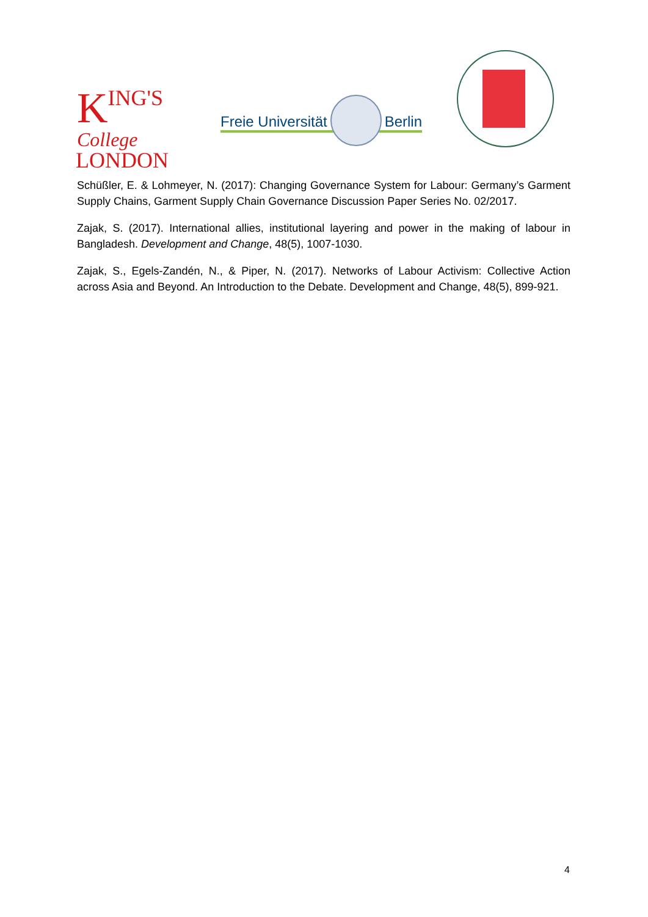KING'S
College
LONDON
Freie Universität
Berlin
Schüßler, E. & Lohmeyer, N. (2017): Changing Governance System for Labour: Germany’s Garment Supply Chains, Garment Supply Chain Governance Discussion Paper Series No. 02/2017.
Zajak, S. (2017). International allies, institutional layering and power in the making of labour in Bangladesh. Development and Change, 48(5), 1007-1030.
Zajak, S., Egels-Zandén, N., & Piper, N. (2017). Networks of Labour Activism: Collective Action across Asia and Beyond. An Introduction to the Debate. Development and Change, 48(5), 899-921.
4